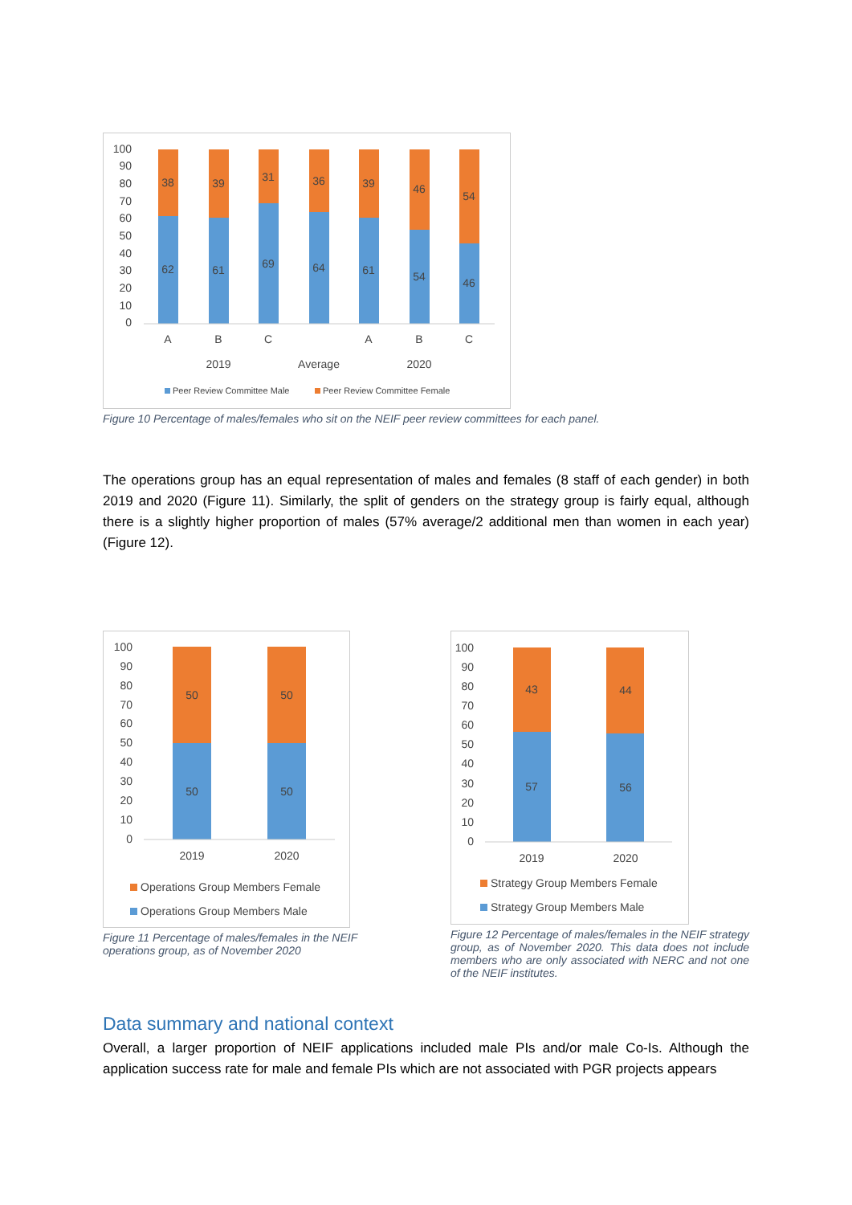100
90
80
70
60
50
40
30
20
10
0
38
62
39
61
31
69
36
64
39
61
46
54
54
46
A
B
C
A
B
C
2019
Average
2020
Peer Review Committee Male
Peer Review Committee Female
Figure 10 Percentage of males/females who sit on the NEIF peer review committees for each panel.
The operations group has an equal representation of males and females (8 staff of each gender) in both 2019 and 2020 (Figure 11). Similarly, the split of genders on the strategy group is fairly equal, although there is a slightly higher proportion of males (57% average/2 additional men than women in each year) (Figure 12).
100
90
80
70
60
50
40
30
20
10
0
50
50
50
50
2019
2020
Operations Group Members Female
Operations Group Members Male
Figure 11 Percentage of males/females in the NEIF operations group, as of November 2020
100
90
80
70
60
50
40
30
20
10
0
43
57
44
56
2019
2020
Strategy Group Members Female
Strategy Group Members Male
Figure 12 Percentage of males/females in the NEIF strategy group, as of November 2020. This data does not include members who are only associated with NERC and not one of the NEIF institutes.
Data summary and national context
Overall, a larger proportion of NEIF applications included male PIs and/or male Co-Is. Although the application success rate for male and female PIs which are not associated with PGR projects appears